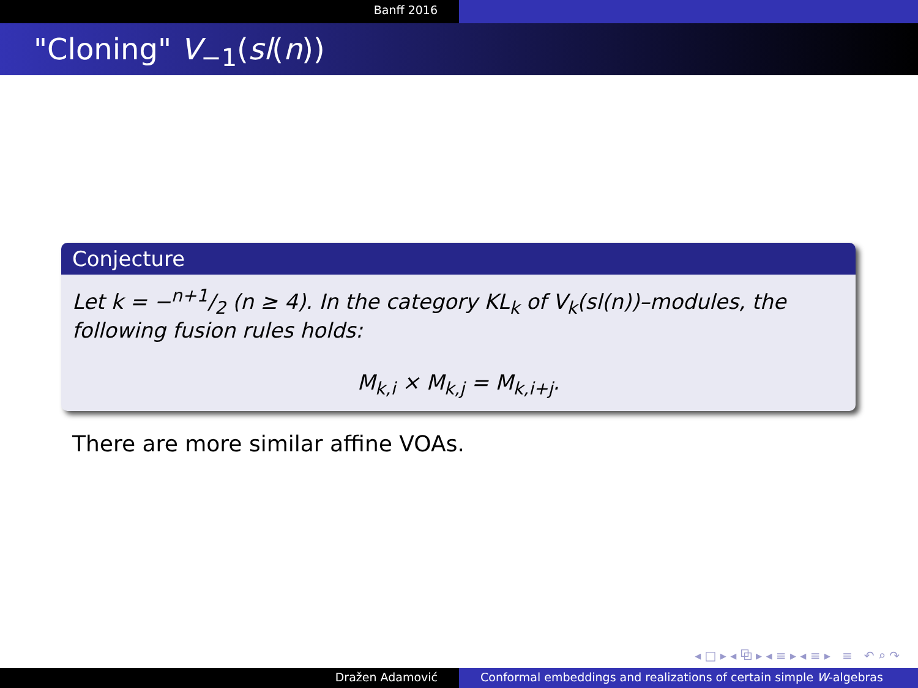Banff 2016
"Cloning" V<sub>−1</sub>(sl(n))
Conjecture
Let k = −n+1/2 (n ≥ 4). In the category KL<sub>k</sub> of V<sub>k</sub>(sl(n))–modules, the following fusion rules holds:
M<sub>k,i</sub> × M<sub>k,j</sub> = M<sub>k,i+j</sub>.
There are more similar affine VOAs.
◂ □ ▸ ◂ ⧉ ▸ ◂ ≡ ▸ ◂ ≡ ▸ ≡ ↶ ⌕ ↷
Dražen Adamović Conformal embeddings and realizations of certain simple W-algebras